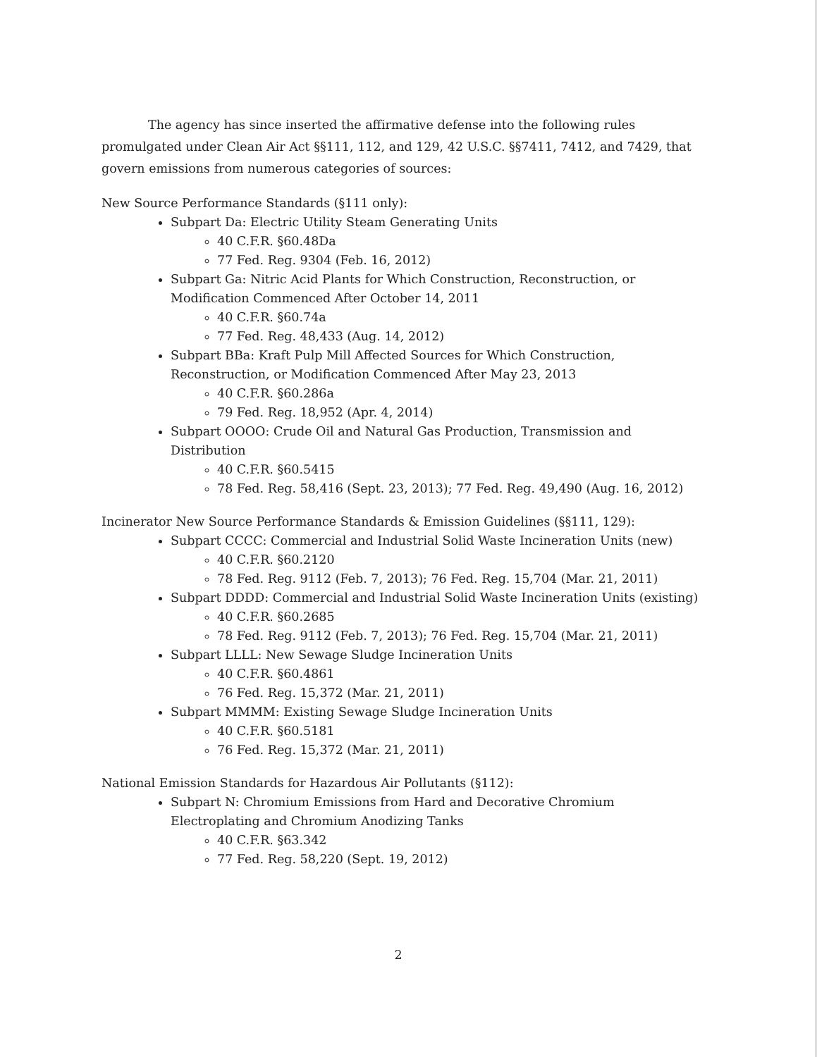The agency has since inserted the affirmative defense into the following rules promulgated under Clean Air Act §§111, 112, and 129, 42 U.S.C. §§7411, 7412, and 7429, that govern emissions from numerous categories of sources:
New Source Performance Standards (§111 only):
Subpart Da: Electric Utility Steam Generating Units
40 C.F.R. §60.48Da
77 Fed. Reg. 9304 (Feb. 16, 2012)
Subpart Ga: Nitric Acid Plants for Which Construction, Reconstruction, or Modification Commenced After October 14, 2011
40 C.F.R. §60.74a
77 Fed. Reg. 48,433 (Aug. 14, 2012)
Subpart BBa: Kraft Pulp Mill Affected Sources for Which Construction, Reconstruction, or Modification Commenced After May 23, 2013
40 C.F.R. §60.286a
79 Fed. Reg. 18,952 (Apr. 4, 2014)
Subpart OOOO: Crude Oil and Natural Gas Production, Transmission and Distribution
40 C.F.R. §60.5415
78 Fed. Reg. 58,416 (Sept. 23, 2013); 77 Fed. Reg. 49,490 (Aug. 16, 2012)
Incinerator New Source Performance Standards & Emission Guidelines (§§111, 129):
Subpart CCCC: Commercial and Industrial Solid Waste Incineration Units (new)
40 C.F.R. §60.2120
78 Fed. Reg. 9112 (Feb. 7, 2013); 76 Fed. Reg. 15,704 (Mar. 21, 2011)
Subpart DDDD: Commercial and Industrial Solid Waste Incineration Units (existing)
40 C.F.R. §60.2685
78 Fed. Reg. 9112 (Feb. 7, 2013); 76 Fed. Reg. 15,704 (Mar. 21, 2011)
Subpart LLLL: New Sewage Sludge Incineration Units
40 C.F.R. §60.4861
76 Fed. Reg. 15,372 (Mar. 21, 2011)
Subpart MMMM: Existing Sewage Sludge Incineration Units
40 C.F.R. §60.5181
76 Fed. Reg. 15,372 (Mar. 21, 2011)
National Emission Standards for Hazardous Air Pollutants (§112):
Subpart N: Chromium Emissions from Hard and Decorative Chromium Electroplating and Chromium Anodizing Tanks
40 C.F.R. §63.342
77 Fed. Reg. 58,220 (Sept. 19, 2012)
2